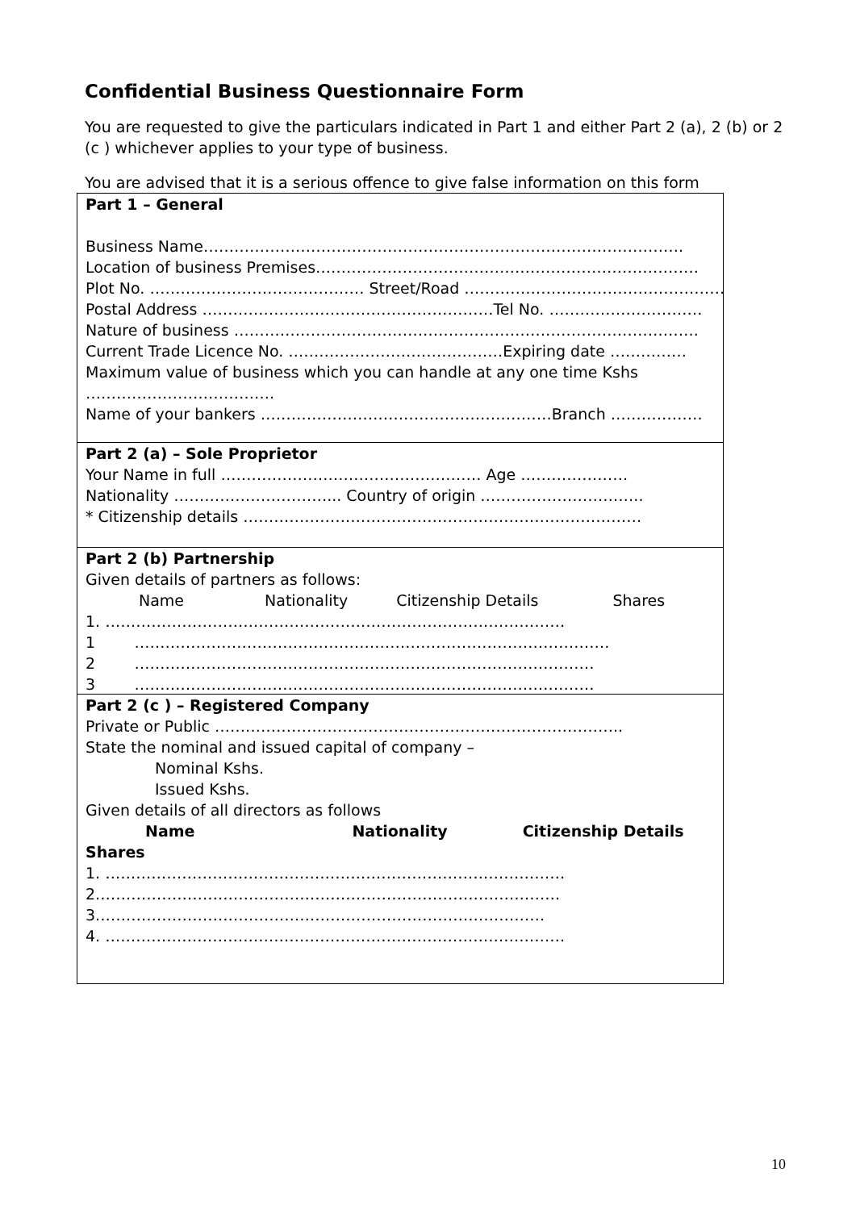Confidential Business Questionnaire Form
You are requested to give the particulars indicated in Part 1 and either Part 2 (a), 2 (b) or 2 (c ) whichever applies to your type of business.
You are advised that it is a serious offence to give false information on this form
Part 1 – General
Business Name………………………………………………………………………………….
Location of business Premises…………………………………………………………………
Plot No. …………………………………… Street/Road ……………………………………………
Postal Address …………………………………………………Tel No. …………………………
Nature of business ……………………………………………………………………………….
Current Trade Licence No. ……………………………………Expiring date ……………
Maximum value of business which you can handle at any one time Kshs
……………………………….
Name of your bankers …………………………………………………Branch ………………
Part 2 (a) – Sole Proprietor
Your Name in full …………………………………………… Age …………………
Nationality …………………………... Country of origin …………………………..
* Citizenship details ……………………………………………………………………
Part 2 (b) Partnership
Given details of partners as follows:
Name Nationality Citizenship Details Shares
1. ………………………………………………………………………………
1 …………………………………………………………………………………
2 ………………………………………………………………………………
3 ………………………………………………………………………………
Part 2 (c ) – Registered Company
Private or Public ……………………………………………………………………..
State the nominal and issued capital of company –
Nominal Kshs.
Issued Kshs.
Given details of all directors as follows
Name Nationality Citizenship Details
Shares
1. ………………………………………………………………………………
2.………………………………………………………………………………
3.……………………………………………………………………………
4. ………………………………………………………………………………
10